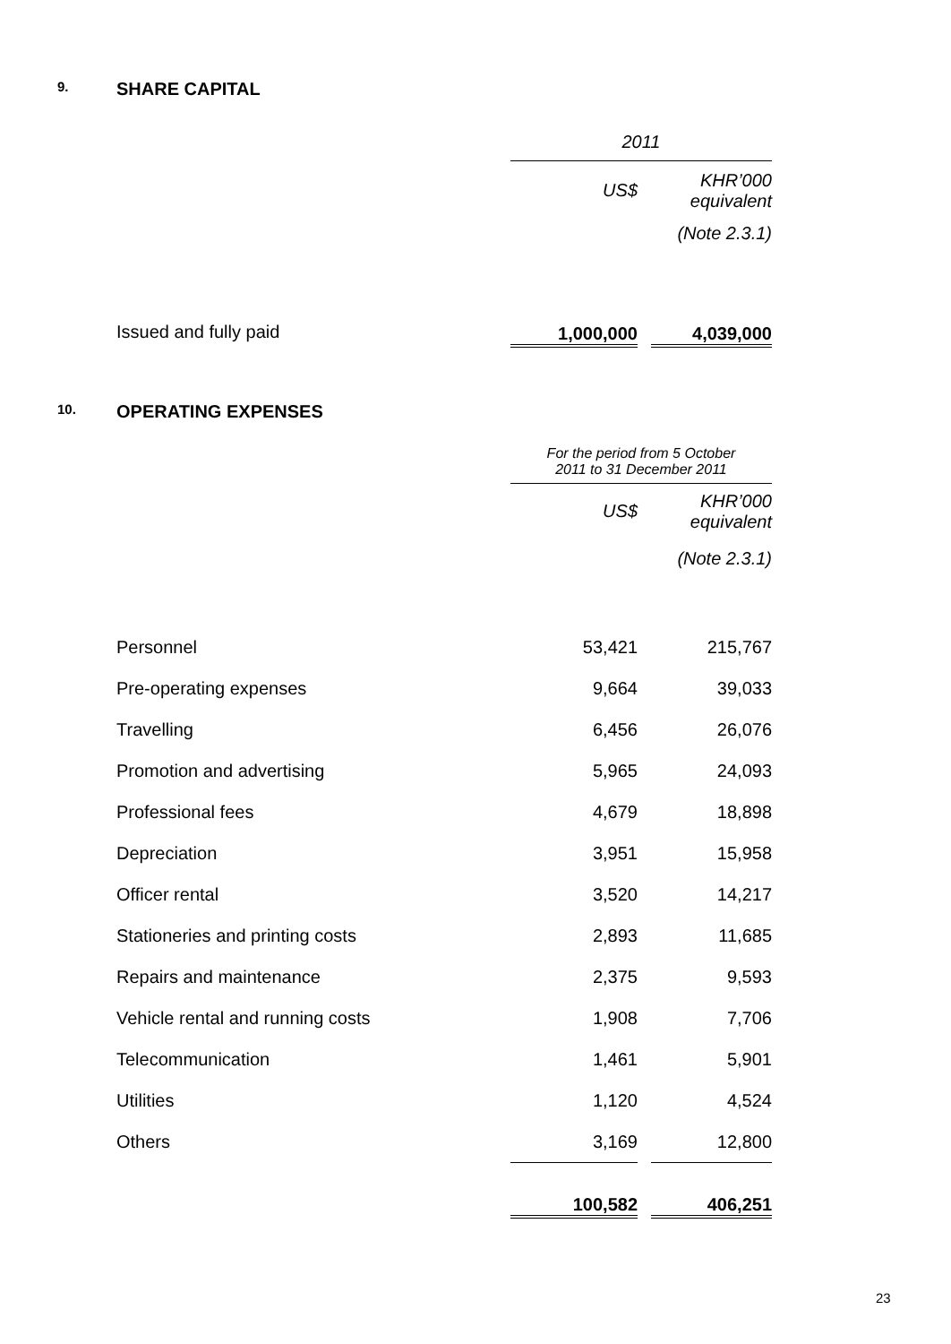9. SHARE CAPITAL
| | 2011 | | |
| | US$ | | KHR’000 equivalent |
| | | | (Note 2.3.1) |
| Issued and fully paid | 1,000,000 | | 4,039,000 |
10. OPERATING EXPENSES
| | For the period from 5 October 2011 to 31 December 2011 | | |
| | US$ | | KHR’000 equivalent |
| | | | (Note 2.3.1) |
| Personnel | 53,421 | | 215,767 |
| Pre-operating expenses | 9,664 | | 39,033 |
| Travelling | 6,456 | | 26,076 |
| Promotion and advertising | 5,965 | | 24,093 |
| Professional fees | 4,679 | | 18,898 |
| Depreciation | 3,951 | | 15,958 |
| Officer rental | 3,520 | | 14,217 |
| Stationeries and printing costs | 2,893 | | 11,685 |
| Repairs and maintenance | 2,375 | | 9,593 |
| Vehicle rental and running costs | 1,908 | | 7,706 |
| Telecommunication | 1,461 | | 5,901 |
| Utilities | 1,120 | | 4,524 |
| Others | 3,169 | | 12,800 |
| | 100,582 | | 406,251 |
23